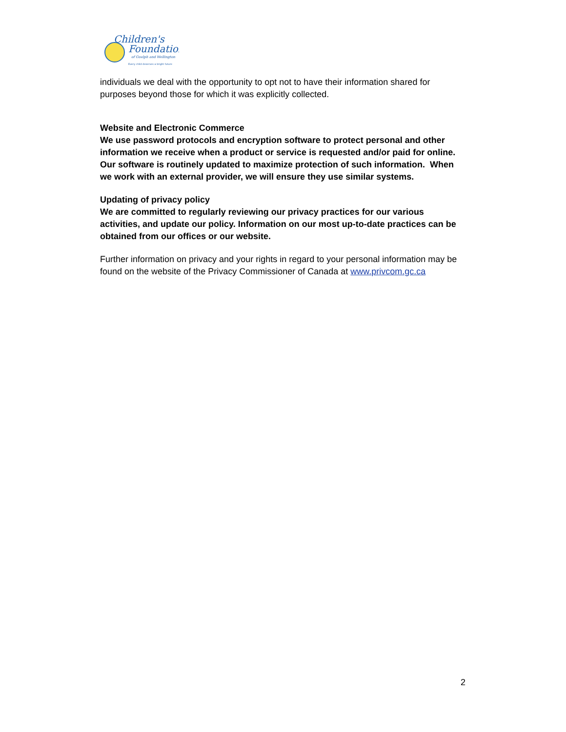Children's
Foundation
of Guelph and Wellington
Every child deserves a bright future
individuals we deal with the opportunity to opt not to have their information shared for purposes beyond those for which it was explicitly collected.
Website and Electronic Commerce
We use password protocols and encryption software to protect personal and other information we receive when a product or service is requested and/or paid for online. Our software is routinely updated to maximize protection of such information. When we work with an external provider, we will ensure they use similar systems.
Updating of privacy policy
We are committed to regularly reviewing our privacy practices for our various activities, and update our policy. Information on our most up-to-date practices can be obtained from our offices or our website.
Further information on privacy and your rights in regard to your personal information may be found on the website of the Privacy Commissioner of Canada at www.privcom.gc.ca
2